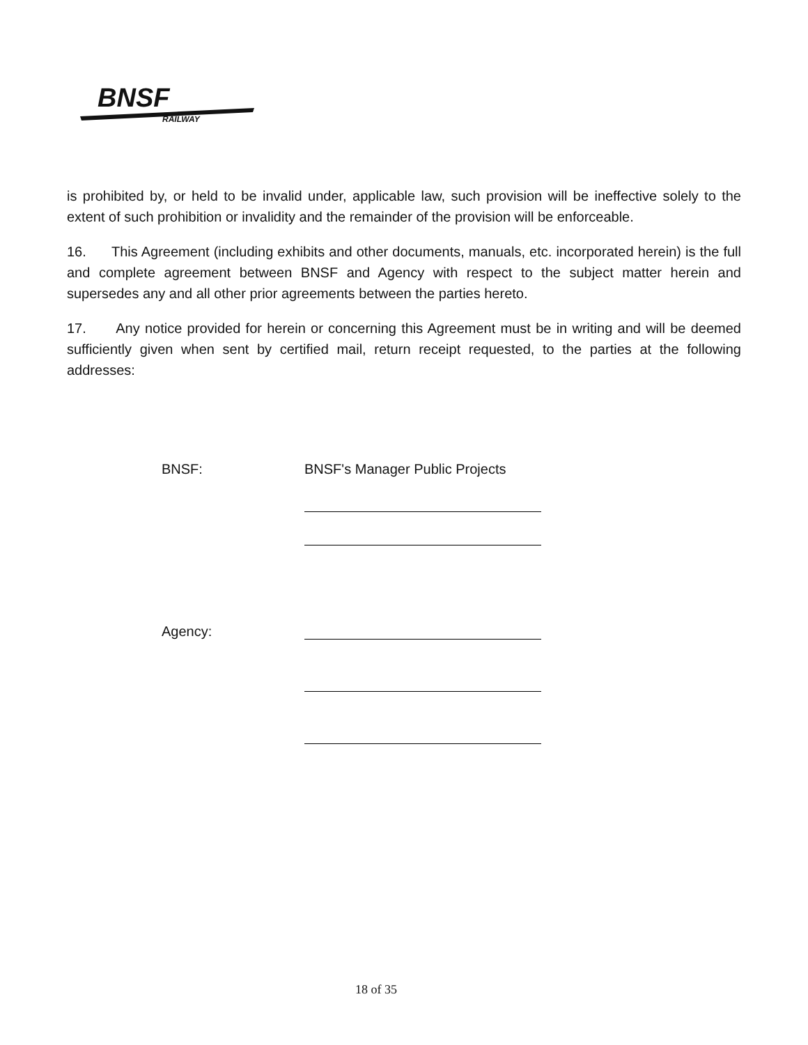BNSF
RAILWAY
is prohibited by, or held to be invalid under, applicable law, such provision will be ineffective solely to the extent of such prohibition or invalidity and the remainder of the provision will be enforceable.
16. This Agreement (including exhibits and other documents, manuals, etc. incorporated herein) is the full and complete agreement between BNSF and Agency with respect to the subject matter herein and supersedes any and all other prior agreements between the parties hereto.
17. Any notice provided for herein or concerning this Agreement must be in writing and will be deemed sufficiently given when sent by certified mail, return receipt requested, to the parties at the following addresses:
BNSF: BNSF's Manager Public Projects
Agency:
18 of 35